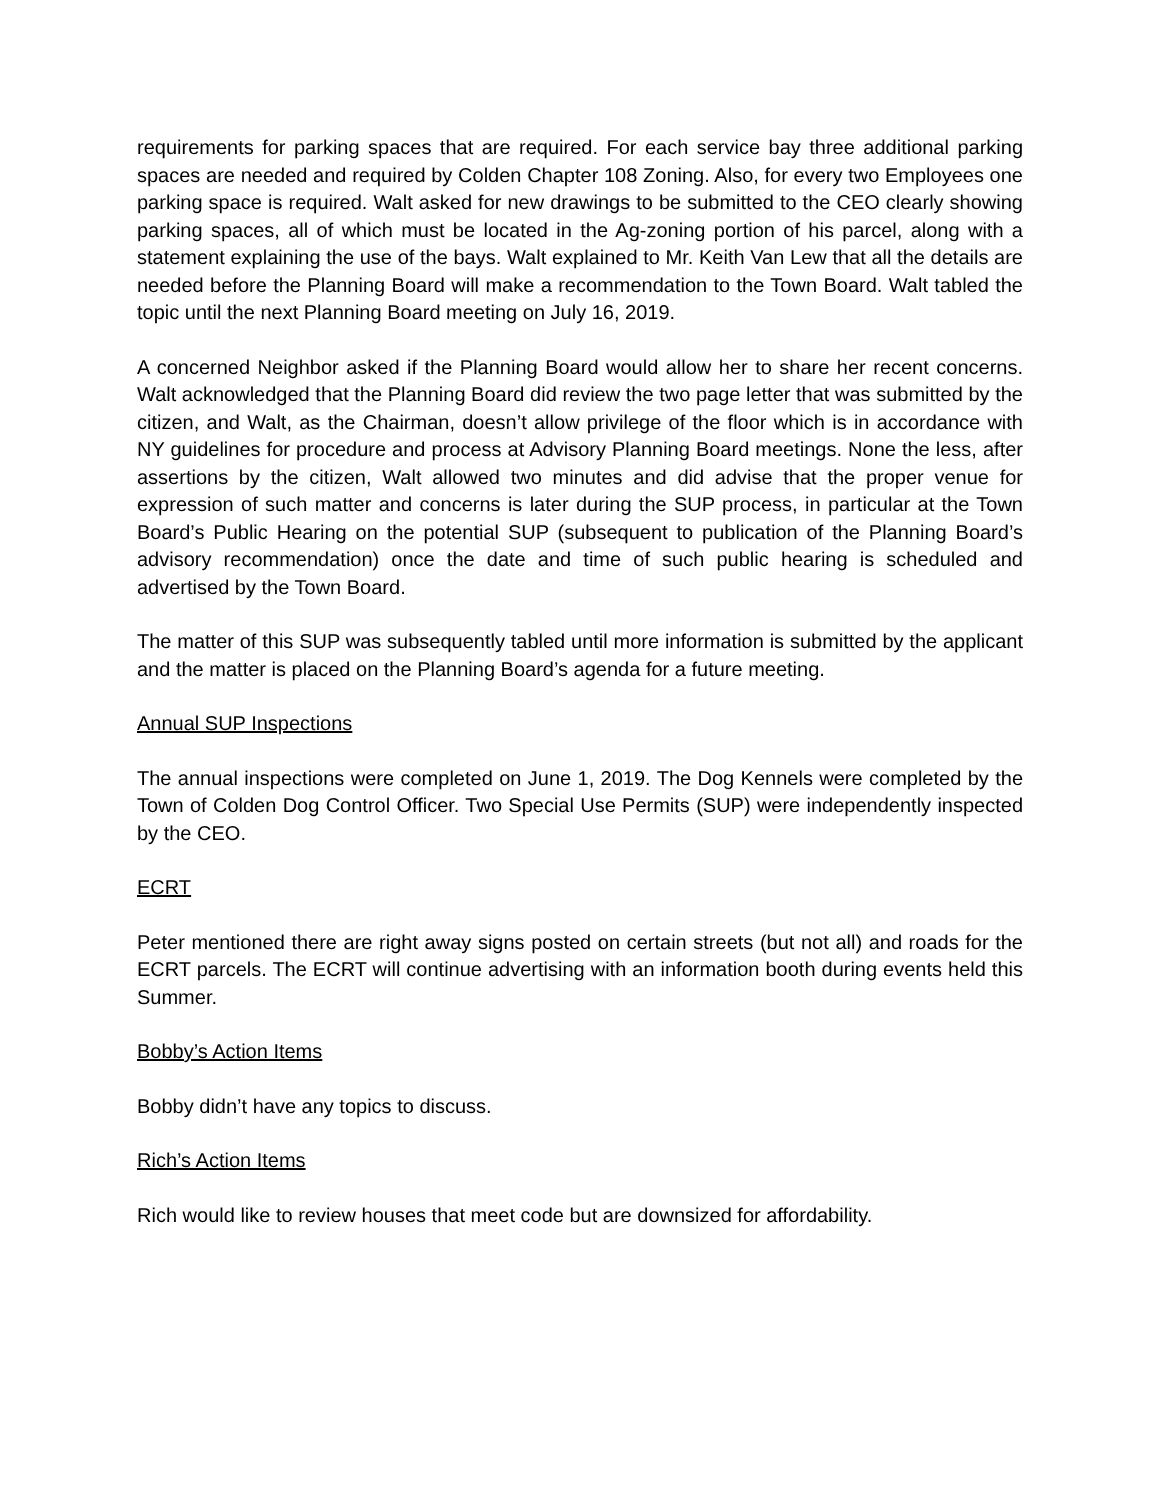requirements for parking spaces that are required. For each service bay three additional parking spaces are needed and required by Colden Chapter 108 Zoning. Also, for every two Employees one parking space is required. Walt asked for new drawings to be submitted to the CEO clearly showing parking spaces, all of which must be located in the Ag-zoning portion of his parcel, along with a statement explaining the use of the bays. Walt explained to Mr. Keith Van Lew that all the details are needed before the Planning Board will make a recommendation to the Town Board. Walt tabled the topic until the next Planning Board meeting on July 16, 2019.
A concerned Neighbor asked if the Planning Board would allow her to share her recent concerns. Walt acknowledged that the Planning Board did review the two page letter that was submitted by the citizen, and Walt, as the Chairman, doesn’t allow privilege of the floor which is in accordance with NY guidelines for procedure and process at Advisory Planning Board meetings. None the less, after assertions by the citizen, Walt allowed two minutes and did advise that the proper venue for expression of such matter and concerns is later during the SUP process, in particular at the Town Board’s Public Hearing on the potential SUP (subsequent to publication of the Planning Board’s advisory recommendation) once the date and time of such public hearing is scheduled and advertised by the Town Board.
The matter of this SUP was subsequently tabled until more information is submitted by the applicant and the matter is placed on the Planning Board’s agenda for a future meeting.
Annual SUP Inspections
The annual inspections were completed on June 1, 2019. The Dog Kennels were completed by the Town of Colden Dog Control Officer. Two Special Use Permits (SUP) were independently inspected by the CEO.
ECRT
Peter mentioned there are right away signs posted on certain streets (but not all) and roads for the ECRT parcels. The ECRT will continue advertising with an information booth during events held this Summer.
Bobby’s Action Items
Bobby didn’t have any topics to discuss.
Rich’s Action Items
Rich would like to review houses that meet code but are downsized for affordability.